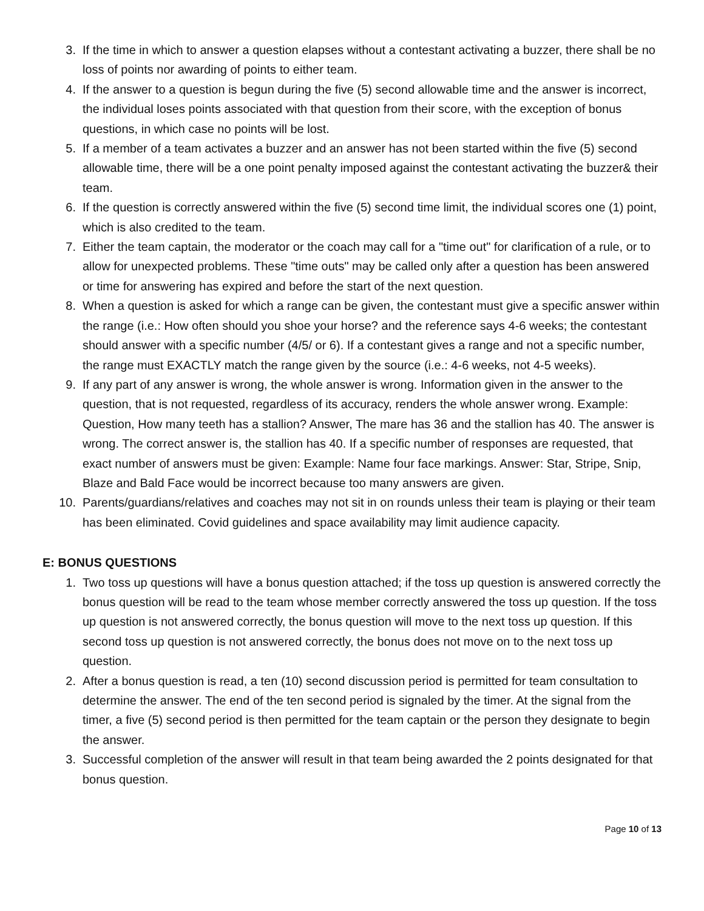3. If the time in which to answer a question elapses without a contestant activating a buzzer, there shall be no loss of points nor awarding of points to either team.
4. If the answer to a question is begun during the five (5) second allowable time and the answer is incorrect, the individual loses points associated with that question from their score, with the exception of bonus questions, in which case no points will be lost.
5. If a member of a team activates a buzzer and an answer has not been started within the five (5) second allowable time, there will be a one point penalty imposed against the contestant activating the buzzer& their team.
6. If the question is correctly answered within the five (5) second time limit, the individual scores one (1) point, which is also credited to the team.
7. Either the team captain, the moderator or the coach may call for a "time out" for clarification of a rule, or to allow for unexpected problems. These "time outs" may be called only after a question has been answered or time for answering has expired and before the start of the next question.
8. When a question is asked for which a range can be given, the contestant must give a specific answer within the range (i.e.: How often should you shoe your horse? and the reference says 4-6 weeks; the contestant should answer with a specific number (4/5/ or 6). If a contestant gives a range and not a specific number, the range must EXACTLY match the range given by the source (i.e.: 4-6 weeks, not 4-5 weeks).
9. If any part of any answer is wrong, the whole answer is wrong. Information given in the answer to the question, that is not requested, regardless of its accuracy, renders the whole answer wrong. Example: Question, How many teeth has a stallion? Answer, The mare has 36 and the stallion has 40. The answer is wrong. The correct answer is, the stallion has 40. If a specific number of responses are requested, that exact number of answers must be given: Example: Name four face markings. Answer: Star, Stripe, Snip, Blaze and Bald Face would be incorrect because too many answers are given.
10. Parents/guardians/relatives and coaches may not sit in on rounds unless their team is playing or their team has been eliminated. Covid guidelines and space availability may limit audience capacity.
E: BONUS QUESTIONS
1. Two toss up questions will have a bonus question attached; if the toss up question is answered correctly the bonus question will be read to the team whose member correctly answered the toss up question. If the toss up question is not answered correctly, the bonus question will move to the next toss up question. If this second toss up question is not answered correctly, the bonus does not move on to the next toss up question.
2. After a bonus question is read, a ten (10) second discussion period is permitted for team consultation to determine the answer. The end of the ten second period is signaled by the timer. At the signal from the timer, a five (5) second period is then permitted for the team captain or the person they designate to begin the answer.
3. Successful completion of the answer will result in that team being awarded the 2 points designated for that bonus question.
Page 10 of 13